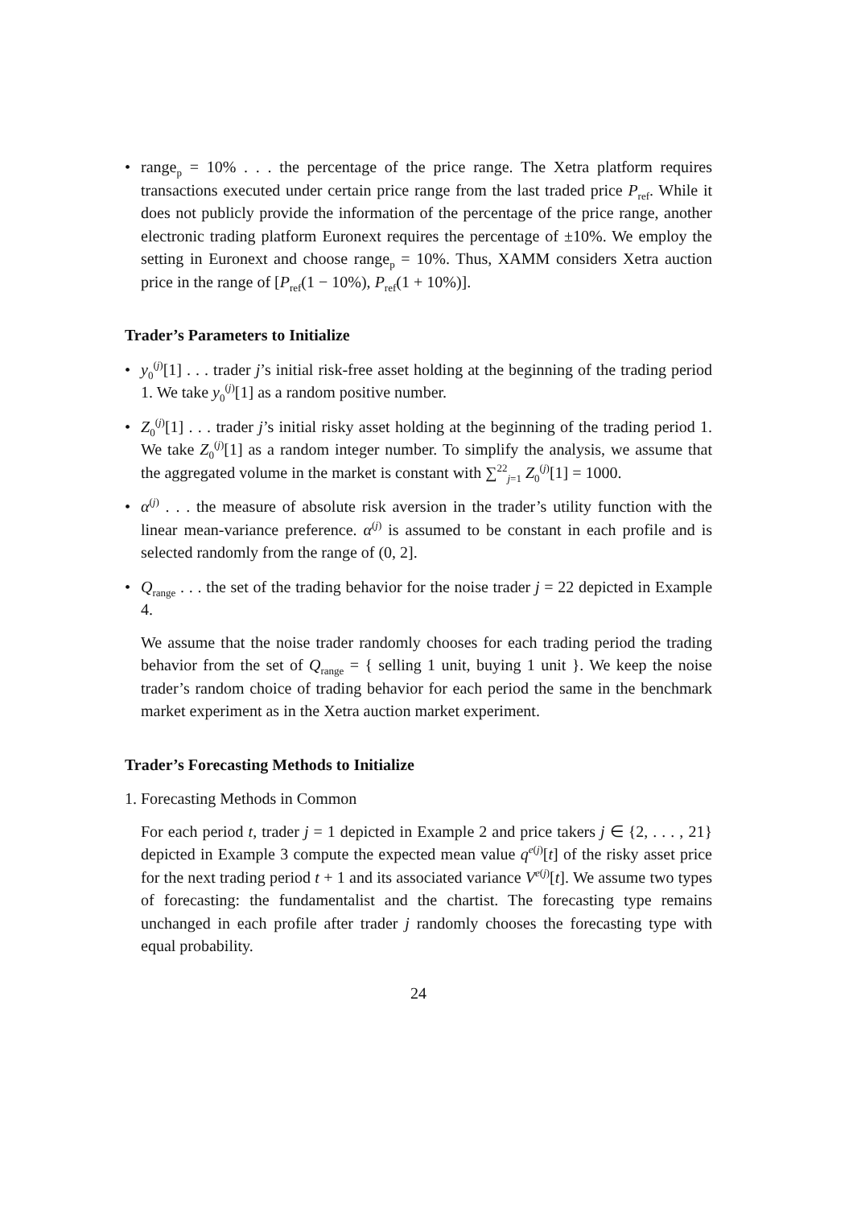• range<sub>p</sub> = 10% . . . the percentage of the price range. The Xetra platform requires transactions executed under certain price range from the last traded price P<sub>ref</sub>. While it does not publicly provide the information of the percentage of the price range, another electronic trading platform Euronext requires the percentage of ±10%. We employ the setting in Euronext and choose range<sub>p</sub> = 10%. Thus, XAMM considers Xetra auction price in the range of [P<sub>ref</sub>(1 − 10%), P<sub>ref</sub>(1 + 10%)].
Trader’s Parameters to Initialize
• y<sub>0</sub><sup>(j)</sup>[1] . . . trader j’s initial risk-free asset holding at the beginning of the trading period 1. We take y<sub>0</sub><sup>(j)</sup>[1] as a random positive number.
• Z<sub>0</sub><sup>(j)</sup>[1] . . . trader j’s initial risky asset holding at the beginning of the trading period 1. We take Z<sub>0</sub><sup>(j)</sup>[1] as a random integer number. To simplify the analysis, we assume that the aggregated volume in the market is constant with ∑<sup>22</sup><sub>j=1</sub> Z<sub>0</sub><sup>(j)</sup>[1] = 1000.
• α<sup>(j)</sup> . . . the measure of absolute risk aversion in the trader’s utility function with the linear mean-variance preference. α<sup>(j)</sup> is assumed to be constant in each profile and is selected randomly from the range of (0, 2].
• Q<sub>range</sub> . . . the set of the trading behavior for the noise trader j = 22 depicted in Example 4.
We assume that the noise trader randomly chooses for each trading period the trading behavior from the set of Q<sub>range</sub> = { selling 1 unit, buying 1 unit }. We keep the noise trader’s random choice of trading behavior for each period the same in the benchmark market experiment as in the Xetra auction market experiment.
Trader’s Forecasting Methods to Initialize
1. Forecasting Methods in Common
For each period t, trader j = 1 depicted in Example 2 and price takers j ∈ {2, . . . , 21} depicted in Example 3 compute the expected mean value q<sup>e(j)</sup>[t] of the risky asset price for the next trading period t + 1 and its associated variance V<sup>e(j)</sup>[t]. We assume two types of forecasting: the fundamentalist and the chartist. The forecasting type remains unchanged in each profile after trader j randomly chooses the forecasting type with equal probability.
24